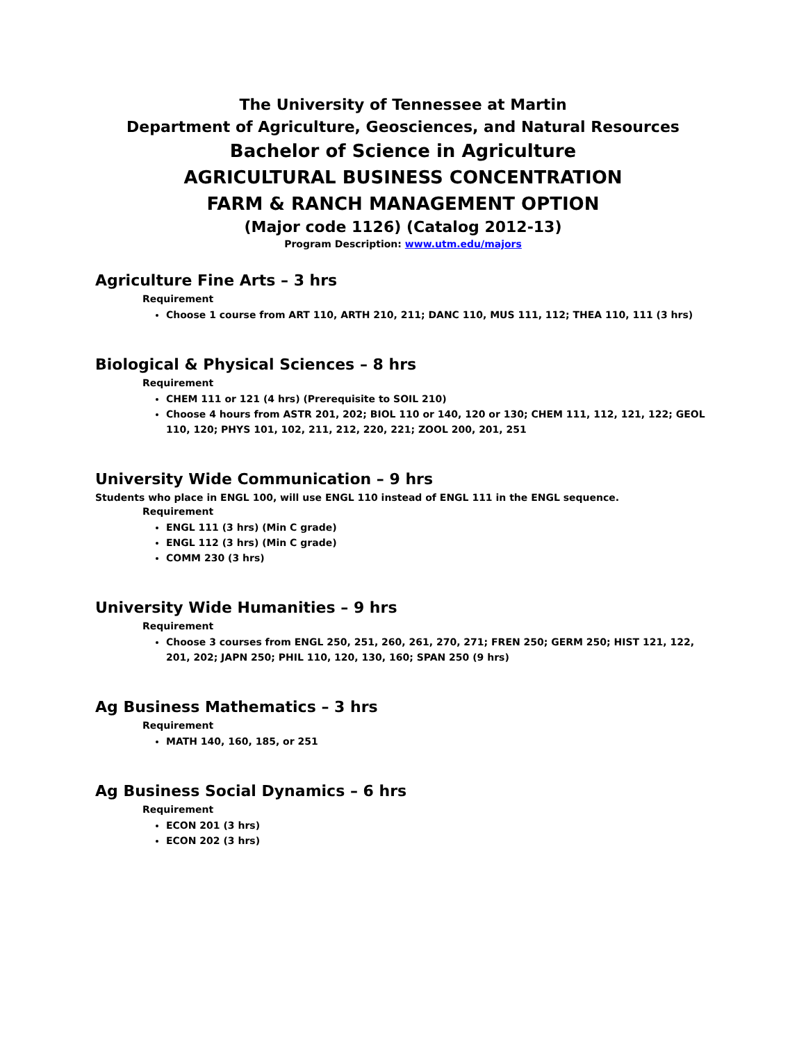The University of Tennessee at Martin
Department of Agriculture, Geosciences, and Natural Resources
Bachelor of Science in Agriculture
AGRICULTURAL BUSINESS CONCENTRATION
FARM & RANCH MANAGEMENT OPTION
(Major code 1126) (Catalog 2012-13)
Program Description: www.utm.edu/majors
Agriculture Fine Arts – 3 hrs
Requirement
Choose 1 course from ART 110, ARTH 210, 211; DANC 110, MUS 111, 112; THEA 110, 111 (3 hrs)
Biological & Physical Sciences – 8 hrs
Requirement
CHEM 111 or 121 (4 hrs) (Prerequisite to SOIL 210)
Choose 4 hours from ASTR 201, 202; BIOL 110 or 140, 120 or 130; CHEM 111, 112, 121, 122; GEOL 110, 120; PHYS 101, 102, 211, 212, 220, 221; ZOOL 200, 201, 251
University Wide Communication – 9 hrs
Students who place in ENGL 100, will use ENGL 110 instead of ENGL 111 in the ENGL sequence.
Requirement
ENGL 111 (3 hrs) (Min C grade)
ENGL 112 (3 hrs) (Min C grade)
COMM 230 (3 hrs)
University Wide Humanities – 9 hrs
Requirement
Choose 3 courses from ENGL 250, 251, 260, 261, 270, 271; FREN 250; GERM 250; HIST 121, 122, 201, 202; JAPN 250; PHIL 110, 120, 130, 160; SPAN 250 (9 hrs)
Ag Business Mathematics – 3 hrs
Requirement
MATH 140, 160, 185, or 251
Ag Business Social Dynamics – 6 hrs
Requirement
ECON 201 (3 hrs)
ECON 202 (3 hrs)